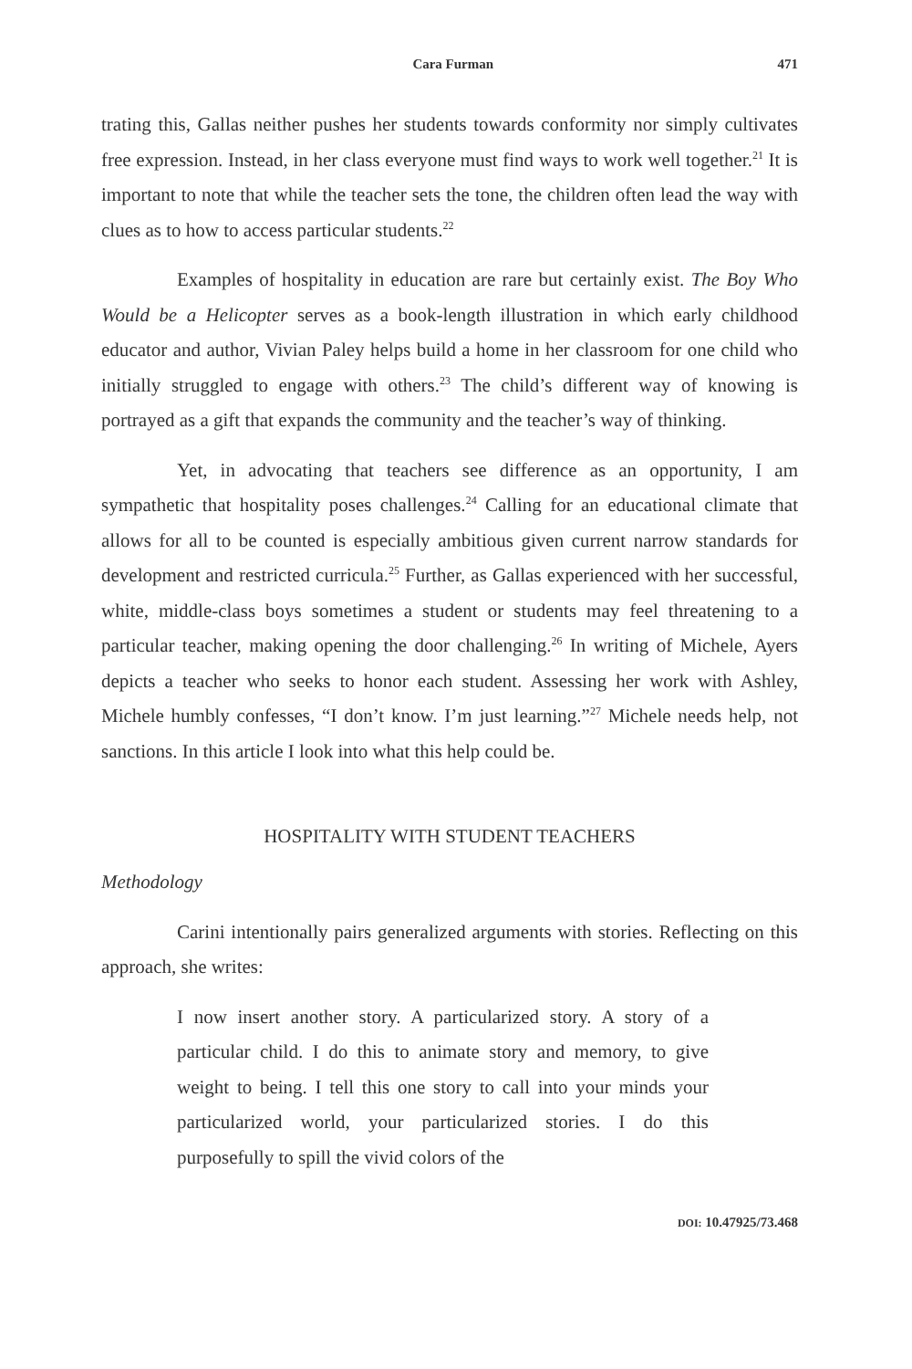Cara Furman 471
trating this, Gallas neither pushes her students towards conformity nor simply cultivates free expression. Instead, in her class everyone must find ways to work well together.<sup>21</sup> It is important to note that while the teacher sets the tone, the children often lead the way with clues as to how to access particular students.<sup>22</sup>
Examples of hospitality in education are rare but certainly exist. The Boy Who Would be a Helicopter serves as a book-length illustration in which early childhood educator and author, Vivian Paley helps build a home in her classroom for one child who initially struggled to engage with others.<sup>23</sup> The child’s different way of knowing is portrayed as a gift that expands the community and the teacher’s way of thinking.
Yet, in advocating that teachers see difference as an opportunity, I am sympathetic that hospitality poses challenges.<sup>24</sup> Calling for an educational climate that allows for all to be counted is especially ambitious given current narrow standards for development and restricted curricula.<sup>25</sup> Further, as Gallas experienced with her successful, white, middle-class boys sometimes a student or students may feel threatening to a particular teacher, making opening the door challenging.<sup>26</sup> In writing of Michele, Ayers depicts a teacher who seeks to honor each student. Assessing her work with Ashley, Michele humbly confesses, “I don’t know. I’m just learning.”<sup>27</sup> Michele needs help, not sanctions. In this article I look into what this help could be.
HOSPITALITY WITH STUDENT TEACHERS
Methodology
Carini intentionally pairs generalized arguments with stories. Reflecting on this approach, she writes:
I now insert another story. A particularized story. A story of a particular child. I do this to animate story and memory, to give weight to being. I tell this one story to call into your minds your particularized world, your particularized stories. I do this purposefully to spill the vivid colors of the
DOI: 10.47925/73.468